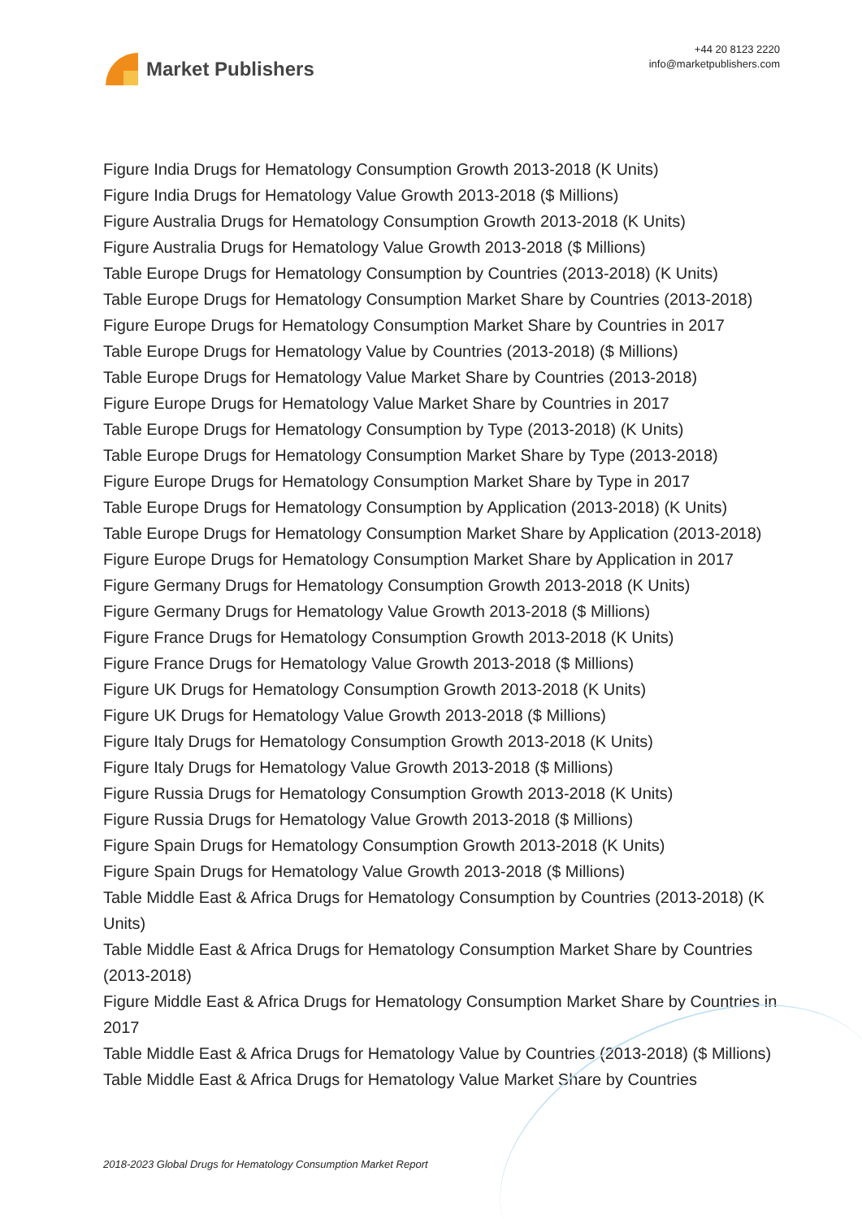Market Publishers
+44 20 8123 2220
info@marketpublishers.com
Figure India Drugs for Hematology Consumption Growth 2013-2018 (K Units)
Figure India Drugs for Hematology Value Growth 2013-2018 ($ Millions)
Figure Australia Drugs for Hematology Consumption Growth 2013-2018 (K Units)
Figure Australia Drugs for Hematology Value Growth 2013-2018 ($ Millions)
Table Europe Drugs for Hematology Consumption by Countries (2013-2018) (K Units)
Table Europe Drugs for Hematology Consumption Market Share by Countries (2013-2018)
Figure Europe Drugs for Hematology Consumption Market Share by Countries in 2017
Table Europe Drugs for Hematology Value by Countries (2013-2018) ($ Millions)
Table Europe Drugs for Hematology Value Market Share by Countries (2013-2018)
Figure Europe Drugs for Hematology Value Market Share by Countries in 2017
Table Europe Drugs for Hematology Consumption by Type (2013-2018) (K Units)
Table Europe Drugs for Hematology Consumption Market Share by Type (2013-2018)
Figure Europe Drugs for Hematology Consumption Market Share by Type in 2017
Table Europe Drugs for Hematology Consumption by Application (2013-2018) (K Units)
Table Europe Drugs for Hematology Consumption Market Share by Application (2013-2018)
Figure Europe Drugs for Hematology Consumption Market Share by Application in 2017
Figure Germany Drugs for Hematology Consumption Growth 2013-2018 (K Units)
Figure Germany Drugs for Hematology Value Growth 2013-2018 ($ Millions)
Figure France Drugs for Hematology Consumption Growth 2013-2018 (K Units)
Figure France Drugs for Hematology Value Growth 2013-2018 ($ Millions)
Figure UK Drugs for Hematology Consumption Growth 2013-2018 (K Units)
Figure UK Drugs for Hematology Value Growth 2013-2018 ($ Millions)
Figure Italy Drugs for Hematology Consumption Growth 2013-2018 (K Units)
Figure Italy Drugs for Hematology Value Growth 2013-2018 ($ Millions)
Figure Russia Drugs for Hematology Consumption Growth 2013-2018 (K Units)
Figure Russia Drugs for Hematology Value Growth 2013-2018 ($ Millions)
Figure Spain Drugs for Hematology Consumption Growth 2013-2018 (K Units)
Figure Spain Drugs for Hematology Value Growth 2013-2018 ($ Millions)
Table Middle East & Africa Drugs for Hematology Consumption by Countries (2013-2018) (K Units)
Table Middle East & Africa Drugs for Hematology Consumption Market Share by Countries (2013-2018)
Figure Middle East & Africa Drugs for Hematology Consumption Market Share by Countries in 2017
Table Middle East & Africa Drugs for Hematology Value by Countries (2013-2018) ($ Millions)
Table Middle East & Africa Drugs for Hematology Value Market Share by Countries
2018-2023 Global Drugs for Hematology Consumption Market Report